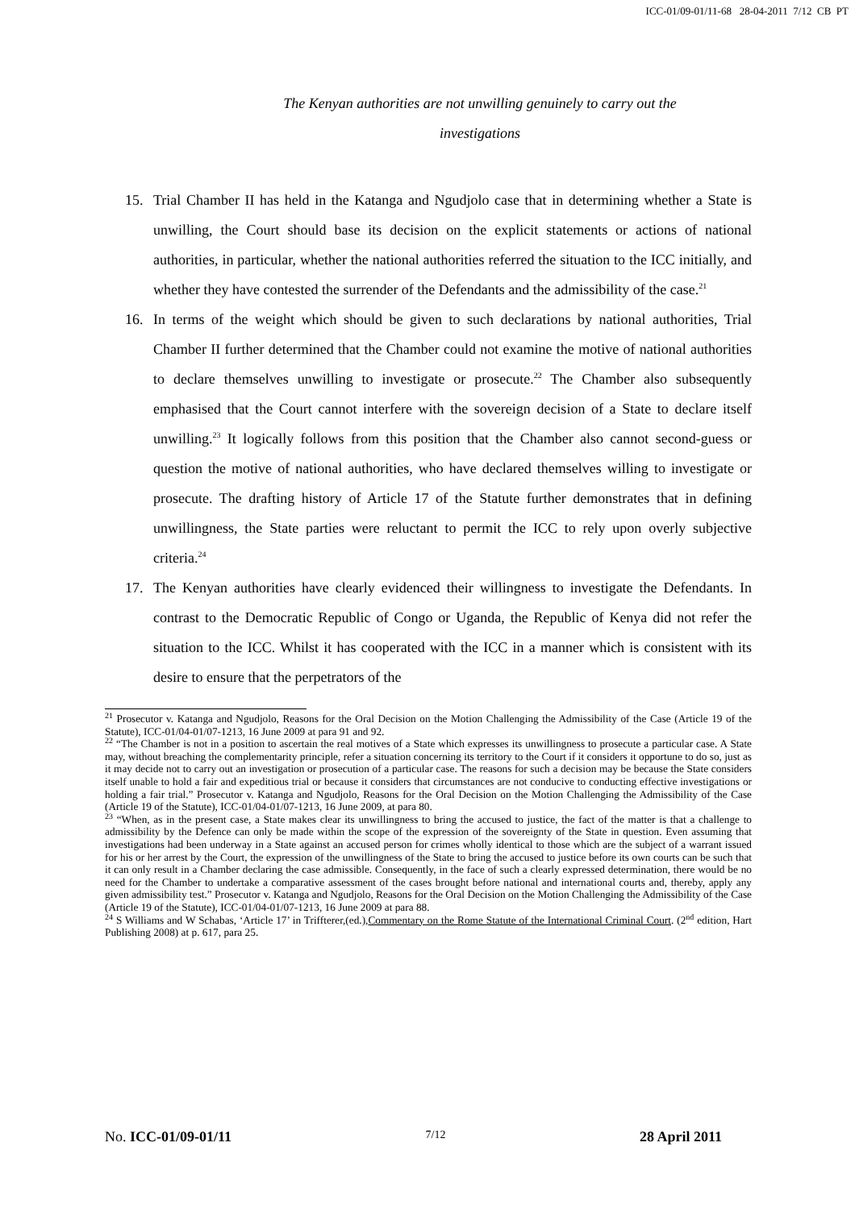ICC-01/09-01/11-68 28-04-2011 7/12 CB PT
The Kenyan authorities are not unwilling genuinely to carry out the investigations
15. Trial Chamber II has held in the Katanga and Ngudjolo case that in determining whether a State is unwilling, the Court should base its decision on the explicit statements or actions of national authorities, in particular, whether the national authorities referred the situation to the ICC initially, and whether they have contested the surrender of the Defendants and the admissibility of the case.<sup>21</sup>
16. In terms of the weight which should be given to such declarations by national authorities, Trial Chamber II further determined that the Chamber could not examine the motive of national authorities to declare themselves unwilling to investigate or prosecute.<sup>22</sup> The Chamber also subsequently emphasised that the Court cannot interfere with the sovereign decision of a State to declare itself unwilling.<sup>23</sup> It logically follows from this position that the Chamber also cannot second-guess or question the motive of national authorities, who have declared themselves willing to investigate or prosecute. The drafting history of Article 17 of the Statute further demonstrates that in defining unwillingness, the State parties were reluctant to permit the ICC to rely upon overly subjective criteria.<sup>24</sup>
17. The Kenyan authorities have clearly evidenced their willingness to investigate the Defendants. In contrast to the Democratic Republic of Congo or Uganda, the Republic of Kenya did not refer the situation to the ICC. Whilst it has cooperated with the ICC in a manner which is consistent with its desire to ensure that the perpetrators of the
<sup>21</sup> Prosecutor v. Katanga and Ngudjolo, Reasons for the Oral Decision on the Motion Challenging the Admissibility of the Case (Article 19 of the Statute), ICC-01/04-01/07-1213, 16 June 2009 at para 91 and 92.
<sup>22</sup> “The Chamber is not in a position to ascertain the real motives of a State which expresses its unwillingness to prosecute a particular case. A State may, without breaching the complementarity principle, refer a situation concerning its territory to the Court if it considers it opportune to do so, just as it may decide not to carry out an investigation or prosecution of a particular case. The reasons for such a decision may be because the State considers itself unable to hold a fair and expeditious trial or because it considers that circumstances are not conducive to conducting effective investigations or holding a fair trial.” Prosecutor v. Katanga and Ngudjolo, Reasons for the Oral Decision on the Motion Challenging the Admissibility of the Case (Article 19 of the Statute), ICC-01/04-01/07-1213, 16 June 2009, at para 80.
<sup>23</sup> “When, as in the present case, a State makes clear its unwillingness to bring the accused to justice, the fact of the matter is that a challenge to admissibility by the Defence can only be made within the scope of the expression of the sovereignty of the State in question. Even assuming that investigations had been underway in a State against an accused person for crimes wholly identical to those which are the subject of a warrant issued for his or her arrest by the Court, the expression of the unwillingness of the State to bring the accused to justice before its own courts can be such that it can only result in a Chamber declaring the case admissible. Consequently, in the face of such a clearly expressed determination, there would be no need for the Chamber to undertake a comparative assessment of the cases brought before national and international courts and, thereby, apply any given admissibility test.” Prosecutor v. Katanga and Ngudjolo, Reasons for the Oral Decision on the Motion Challenging the Admissibility of the Case (Article 19 of the Statute), ICC-01/04-01/07-1213, 16 June 2009 at para 88.
<sup>24</sup> S Williams and W Schabas, ‘Article 17’ in Triffterer,(ed.),Commentary on the Rome Statute of the International Criminal Court. (2<sup>nd</sup> edition, Hart Publishing 2008) at p. 617, para 25.
No. ICC-01/09-01/11 7/12 28 April 2011